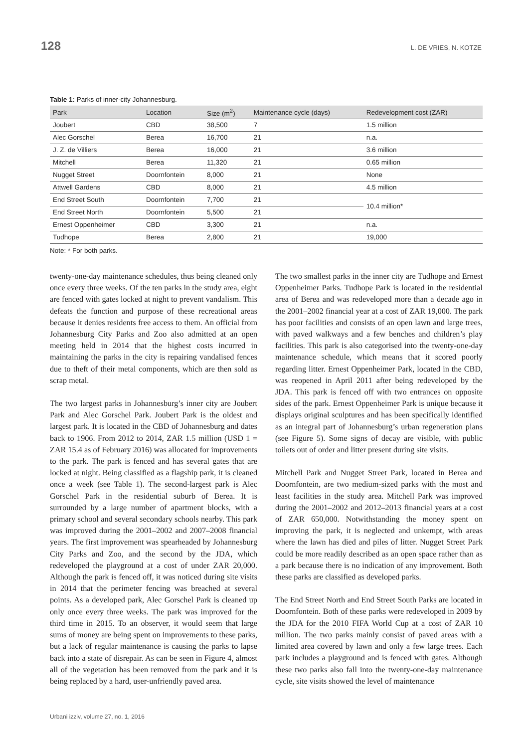128 L. DE VRIES, N. KOTZE
Table 1: Parks of inner-city Johannesburg.
| Park | Location | Size (m<sup>2</sup>) | Maintenance cycle (days) | Redevelopment cost (ZAR) |
| --- | --- | --- | --- | --- |
| Joubert | CBD | 38,500 | 7 | 1.5 million |
| Alec Gorschel | Berea | 16,700 | 21 | n.a. |
| J. Z. de Villiers | Berea | 16,000 | 21 | 3.6 million |
| Mitchell | Berea | 11,320 | 21 | 0.65 million |
| Nugget Street | Doornfontein | 8,000 | 21 | None |
| Attwell Gardens | CBD | 8,000 | 21 | 4.5 million |
| End Street South | Doornfontein | 7,700 | 21 | 10.4 million* |
| End Street North | Doornfontein | 5,500 | 21 | |
| Ernest Oppenheimer | CBD | 3,300 | 21 | n.a. |
| Tudhope | Berea | 2,800 | 21 | 19,000 |
Note: * For both parks.
twenty-one-day maintenance schedules, thus being cleaned only once every three weeks. Of the ten parks in the study area, eight are fenced with gates locked at night to prevent vandalism. This defeats the function and purpose of these recreational areas because it denies residents free access to them. An official from Johannesburg City Parks and Zoo also admitted at an open meeting held in 2014 that the highest costs incurred in maintaining the parks in the city is repairing vandalised fences due to theft of their metal components, which are then sold as scrap metal.
The two largest parks in Johannesburg’s inner city are Joubert Park and Alec Gorschel Park. Joubert Park is the oldest and largest park. It is located in the CBD of Johannesburg and dates back to 1906. From 2012 to 2014, ZAR 1.5 million (USD 1 = ZAR 15.4 as of February 2016) was allocated for improvements to the park. The park is fenced and has several gates that are locked at night. Being classified as a flagship park, it is cleaned once a week (see Table 1). The second-largest park is Alec Gorschel Park in the residential suburb of Berea. It is surrounded by a large number of apartment blocks, with a primary school and several secondary schools nearby. This park was improved during the 2001–2002 and 2007–2008 financial years. The first improvement was spearheaded by Johannesburg City Parks and Zoo, and the second by the JDA, which redeveloped the playground at a cost of under ZAR 20,000. Although the park is fenced off, it was noticed during site visits in 2014 that the perimeter fencing was breached at several points. As a developed park, Alec Gorschel Park is cleaned up only once every three weeks. The park was improved for the third time in 2015. To an observer, it would seem that large sums of money are being spent on improvements to these parks, but a lack of regular maintenance is causing the parks to lapse back into a state of disrepair. As can be seen in Figure 4, almost all of the vegetation has been removed from the park and it is being replaced by a hard, user-unfriendly paved area.
The two smallest parks in the inner city are Tudhope and Ernest Oppenheimer Parks. Tudhope Park is located in the residential area of Berea and was redeveloped more than a decade ago in the 2001–2002 financial year at a cost of ZAR 19,000. The park has poor facilities and consists of an open lawn and large trees, with paved walkways and a few benches and children’s play facilities. This park is also categorised into the twenty-one-day maintenance schedule, which means that it scored poorly regarding litter. Ernest Oppenheimer Park, located in the CBD, was reopened in April 2011 after being redeveloped by the JDA. This park is fenced off with two entrances on opposite sides of the park. Ernest Oppenheimer Park is unique because it displays original sculptures and has been specifically identified as an integral part of Johannesburg’s urban regeneration plans (see Figure 5). Some signs of decay are visible, with public toilets out of order and litter present during site visits.
Mitchell Park and Nugget Street Park, located in Berea and Doornfontein, are two medium-sized parks with the most and least facilities in the study area. Mitchell Park was improved during the 2001–2002 and 2012–2013 financial years at a cost of ZAR 650,000. Notwithstanding the money spent on improving the park, it is neglected and unkempt, with areas where the lawn has died and piles of litter. Nugget Street Park could be more readily described as an open space rather than as a park because there is no indication of any improvement. Both these parks are classified as developed parks.
The End Street North and End Street South Parks are located in Doornfontein. Both of these parks were redeveloped in 2009 by the JDA for the 2010 FIFA World Cup at a cost of ZAR 10 million. The two parks mainly consist of paved areas with a limited area covered by lawn and only a few large trees. Each park includes a playground and is fenced with gates. Although these two parks also fall into the twenty-one-day maintenance cycle, site visits showed the level of maintenance
Urbani izziv, volume 27, no. 1, 2016